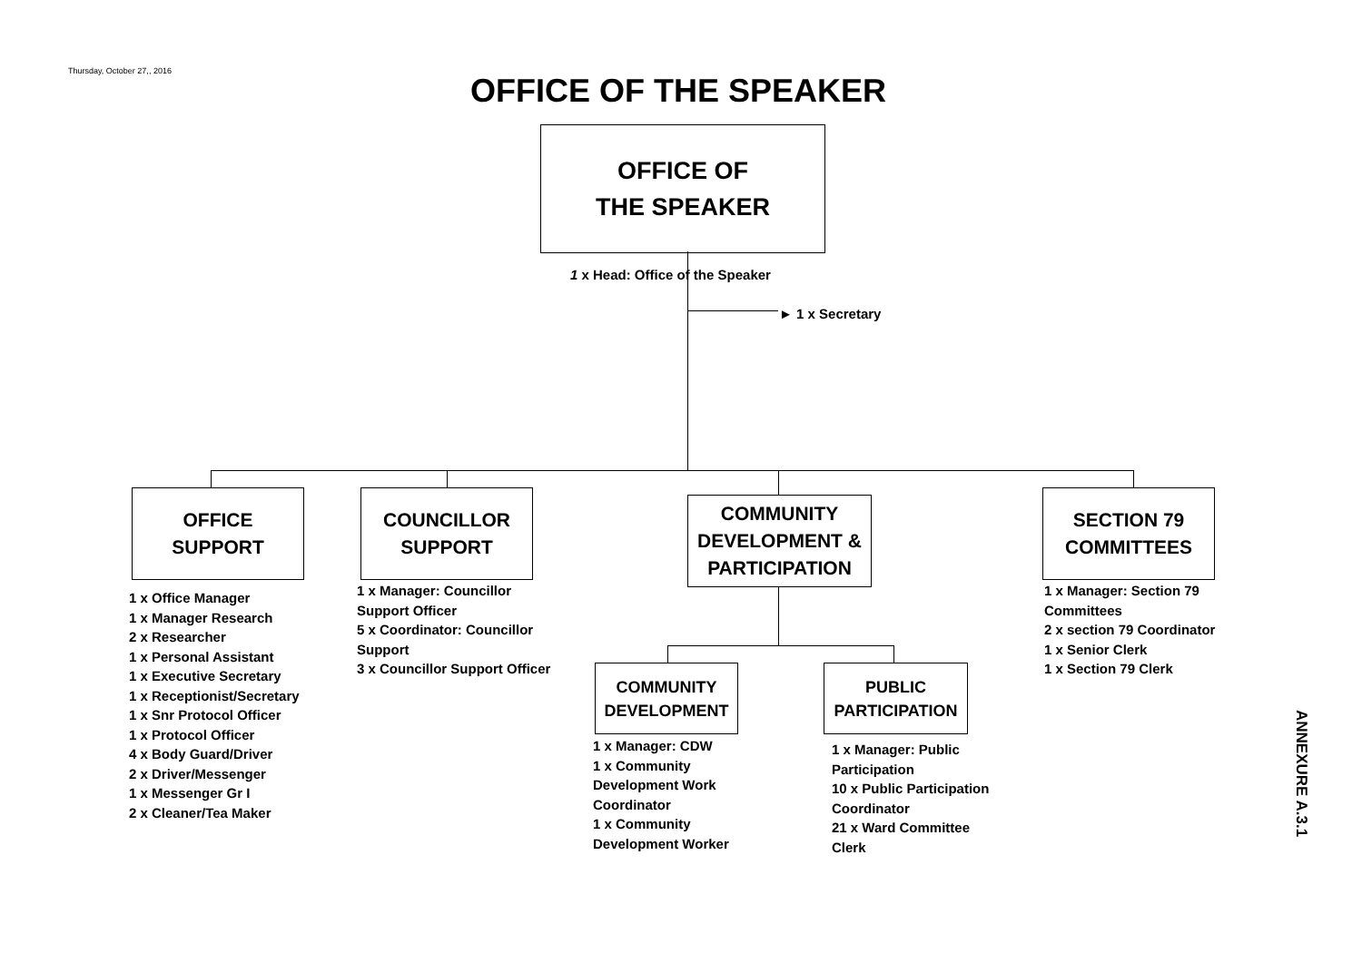Thursday, October 27,, 2016
OFFICE OF THE SPEAKER
OFFICE OF
THE SPEAKER
1 x Head: Office of the Speaker
► 1 x Secretary
OFFICE
SUPPORT
COUNCILLOR
SUPPORT
COMMUNITY
DEVELOPMENT &
PARTICIPATION
SECTION 79
COMMITTEES
COMMUNITY
DEVELOPMENT
PUBLIC
PARTICIPATION
1 x Office Manager
1 x Manager Research
2 x Researcher
1 x Personal Assistant
1 x Executive Secretary
1 x Receptionist/Secretary
1 x Snr Protocol Officer
1 x Protocol Officer
4 x Body Guard/Driver
2 x Driver/Messenger
1 x Messenger Gr I
2 x Cleaner/Tea Maker
1 x Manager: Councillor Support Officer
5 x Coordinator: Councillor Support
3 x Councillor Support Officer
1 x Manager: CDW
1 x Community Development Work Coordinator
1 x Community Development Worker
1 x Manager: Public Participation
10 x Public Participation Coordinator
21 x Ward Committee Clerk
1 x Manager: Section 79 Committees
2 x section 79 Coordinator
1 x Senior Clerk
1 x Section 79 Clerk
ANNEXURE A.3.1